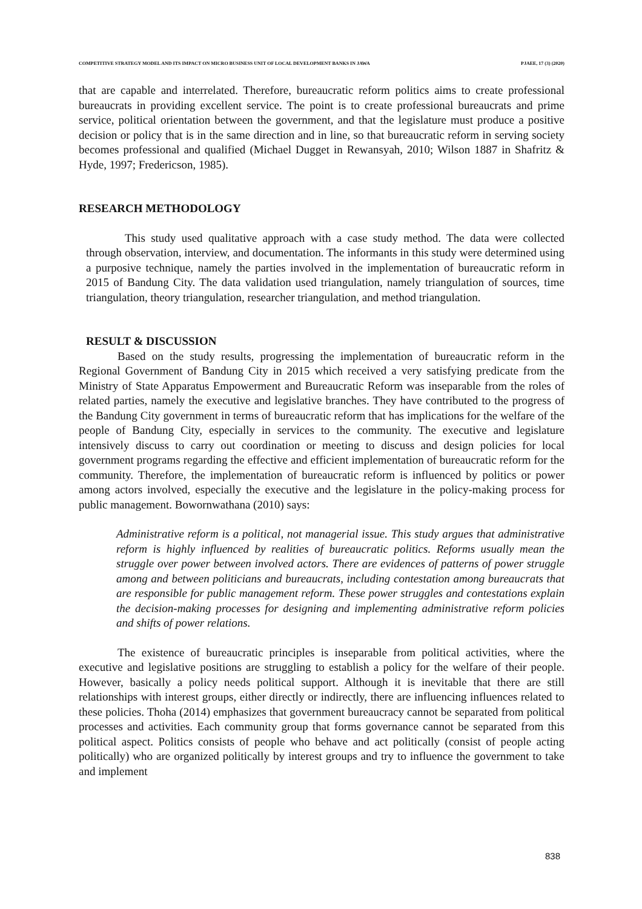COMPETITIVE STRATEGY MODEL AND ITS IMPACT ON MICRO BUSINESS UNIT OF LOCAL DEVELOPMENT BANKS IN JAWA PJAEE, 17 (3) (2020)
that are capable and interrelated. Therefore, bureaucratic reform politics aims to create professional bureaucrats in providing excellent service. The point is to create professional bureaucrats and prime service, political orientation between the government, and that the legislature must produce a positive decision or policy that is in the same direction and in line, so that bureaucratic reform in serving society becomes professional and qualified (Michael Dugget in Rewansyah, 2010; Wilson 1887 in Shafritz & Hyde, 1997; Fredericson, 1985).
RESEARCH METHODOLOGY
This study used qualitative approach with a case study method. The data were collected through observation, interview, and documentation. The informants in this study were determined using a purposive technique, namely the parties involved in the implementation of bureaucratic reform in 2015 of Bandung City. The data validation used triangulation, namely triangulation of sources, time triangulation, theory triangulation, researcher triangulation, and method triangulation.
RESULT & DISCUSSION
Based on the study results, progressing the implementation of bureaucratic reform in the Regional Government of Bandung City in 2015 which received a very satisfying predicate from the Ministry of State Apparatus Empowerment and Bureaucratic Reform was inseparable from the roles of related parties, namely the executive and legislative branches. They have contributed to the progress of the Bandung City government in terms of bureaucratic reform that has implications for the welfare of the people of Bandung City, especially in services to the community. The executive and legislature intensively discuss to carry out coordination or meeting to discuss and design policies for local government programs regarding the effective and efficient implementation of bureaucratic reform for the community. Therefore, the implementation of bureaucratic reform is influenced by politics or power among actors involved, especially the executive and the legislature in the policy-making process for public management. Bowornwathana (2010) says:
Administrative reform is a political, not managerial issue. This study argues that administrative reform is highly influenced by realities of bureaucratic politics. Reforms usually mean the struggle over power between involved actors. There are evidences of patterns of power struggle among and between politicians and bureaucrats, including contestation among bureaucrats that are responsible for public management reform. These power struggles and contestations explain the decision-making processes for designing and implementing administrative reform policies and shifts of power relations.
The existence of bureaucratic principles is inseparable from political activities, where the executive and legislative positions are struggling to establish a policy for the welfare of their people. However, basically a policy needs political support. Although it is inevitable that there are still relationships with interest groups, either directly or indirectly, there are influencing influences related to these policies. Thoha (2014) emphasizes that government bureaucracy cannot be separated from political processes and activities. Each community group that forms governance cannot be separated from this political aspect. Politics consists of people who behave and act politically (consist of people acting politically) who are organized politically by interest groups and try to influence the government to take and implement
838